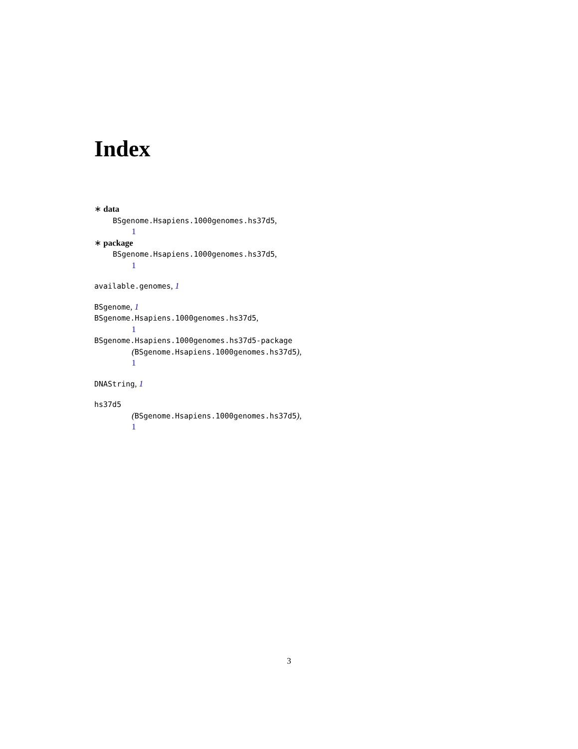Index
∗ data
BSgenome.Hsapiens.1000genomes.hs37d5,
1
∗ package
BSgenome.Hsapiens.1000genomes.hs37d5,
1
available.genomes, 1
BSgenome, 1
BSgenome.Hsapiens.1000genomes.hs37d5,
1
BSgenome.Hsapiens.1000genomes.hs37d5-package
(BSgenome.Hsapiens.1000genomes.hs37d5),
1
DNAString, 1
hs37d5
(BSgenome.Hsapiens.1000genomes.hs37d5),
1
3